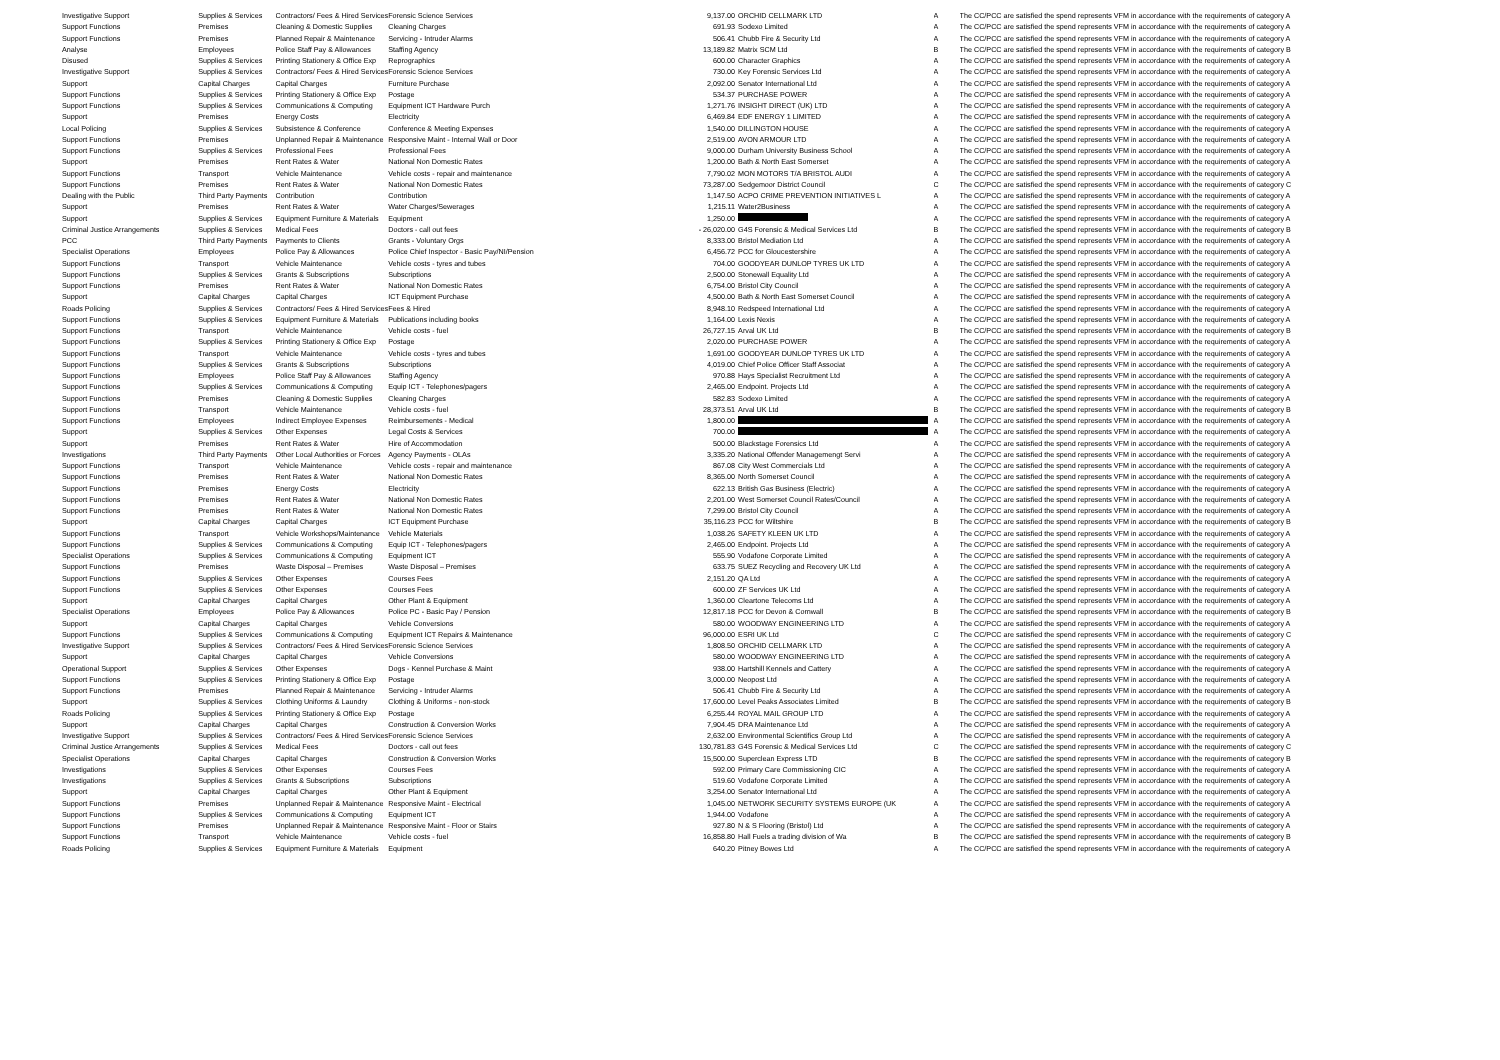| Investigative Support | Supplies & Services | Contractors/ Fees & Hired Services | Forensic Science Services | 9,137.00 | ORCHID CELLMARK LTD | A | The CC/PCC are satisfied the spend represents VFM in accordance with the requirements of category A |
| Support Functions | Premises | Cleaning & Domestic Supplies | Cleaning Charges | 691.93 | Sodexo Limited | A | The CC/PCC are satisfied the spend represents VFM in accordance with the requirements of category A |
| Support Functions | Premises | Planned Repair & Maintenance | Servicing - Intruder Alarms | 506.41 | Chubb Fire & Security Ltd | A | The CC/PCC are satisfied the spend represents VFM in accordance with the requirements of category A |
| Analyse | Employees | Police Staff Pay & Allowances | Staffing Agency | 13,189.82 | Matrix SCM Ltd | B | The CC/PCC are satisfied the spend represents VFM in accordance with the requirements of category B |
| Disused | Supplies & Services | Printing Stationery & Office Exp | Reprographics | 600.00 | Character Graphics | A | The CC/PCC are satisfied the spend represents VFM in accordance with the requirements of category A |
| Investigative Support | Supplies & Services | Contractors/ Fees & Hired Services | Forensic Science Services | 730.00 | Key Forensic Services Ltd | A | The CC/PCC are satisfied the spend represents VFM in accordance with the requirements of category A |
| Support | Capital Charges | Capital Charges | Furniture Purchase | 2,092.00 | Senator International Ltd | A | The CC/PCC are satisfied the spend represents VFM in accordance with the requirements of category A |
| Support Functions | Supplies & Services | Printing Stationery & Office Exp | Postage | 534.37 | PURCHASE POWER | A | The CC/PCC are satisfied the spend represents VFM in accordance with the requirements of category A |
| Support Functions | Supplies & Services | Communications & Computing | Equipment ICT Hardware Purch | 1,271.76 | INSIGHT DIRECT (UK) LTD | A | The CC/PCC are satisfied the spend represents VFM in accordance with the requirements of category A |
| Support | Premises | Energy Costs | Electricity | 6,469.84 | EDF ENERGY 1 LIMITED | A | The CC/PCC are satisfied the spend represents VFM in accordance with the requirements of category A |
| Local Policing | Supplies & Services | Subsistence & Conference | Conference & Meeting Expenses | 1,540.00 | DILLINGTON HOUSE | A | The CC/PCC are satisfied the spend represents VFM in accordance with the requirements of category A |
| Support Functions | Premises | Unplanned Repair & Maintenance | Responsive Maint - Internal Wall or Door | 2,519.00 | AVON ARMOUR LTD | A | The CC/PCC are satisfied the spend represents VFM in accordance with the requirements of category A |
| Support Functions | Supplies & Services | Professional Fees | Professional Fees | 9,000.00 | Durham University Business School | A | The CC/PCC are satisfied the spend represents VFM in accordance with the requirements of category A |
| Support | Premises | Rent Rates & Water | National Non Domestic Rates | 1,200.00 | Bath & North East Somerset | A | The CC/PCC are satisfied the spend represents VFM in accordance with the requirements of category A |
| Support Functions | Transport | Vehicle Maintenance | Vehicle costs - repair and maintenance | 7,790.02 | MON MOTORS T/A BRISTOL AUDI | A | The CC/PCC are satisfied the spend represents VFM in accordance with the requirements of category A |
| Support Functions | Premises | Rent Rates & Water | National Non Domestic Rates | 73,287.00 | Sedgemoor District Council | C | The CC/PCC are satisfied the spend represents VFM in accordance with the requirements of category C |
| Dealing with the Public | Third Party Payments | Contribution | Contribution | 1,147.50 | ACPO CRIME PREVENTION INITIATIVES L | A | The CC/PCC are satisfied the spend represents VFM in accordance with the requirements of category A |
| Support | Premises | Rent Rates & Water | Water Charges/Sewerages | 1,215.11 | Water2Business | A | The CC/PCC are satisfied the spend represents VFM in accordance with the requirements of category A |
| Support | Supplies & Services | Equipment Furniture & Materials | Equipment | 1,250.00 | | A | The CC/PCC are satisfied the spend represents VFM in accordance with the requirements of category A |
| Criminal Justice Arrangements | Supplies & Services | Medical Fees | Doctors - call out fees | - 26,020.00 | G4S Forensic & Medical Services Ltd | B | The CC/PCC are satisfied the spend represents VFM in accordance with the requirements of category B |
| PCC | Third Party Payments | Payments to Clients | Grants - Voluntary Orgs | 8,333.00 | Bristol Mediation Ltd | A | The CC/PCC are satisfied the spend represents VFM in accordance with the requirements of category A |
| Specialist Operations | Employees | Police Pay & Allowances | Police Chief Inspector - Basic Pay/NI/Pension | 6,456.72 | PCC for Gloucestershire | A | The CC/PCC are satisfied the spend represents VFM in accordance with the requirements of category A |
| Support Functions | Transport | Vehicle Maintenance | Vehicle costs - tyres and tubes | 704.00 | GOODYEAR DUNLOP TYRES UK LTD | A | The CC/PCC are satisfied the spend represents VFM in accordance with the requirements of category A |
| Support Functions | Supplies & Services | Grants & Subscriptions | Subscriptions | 2,500.00 | Stonewall Equality Ltd | A | The CC/PCC are satisfied the spend represents VFM in accordance with the requirements of category A |
| Support Functions | Premises | Rent Rates & Water | National Non Domestic Rates | 6,754.00 | Bristol City Council | A | The CC/PCC are satisfied the spend represents VFM in accordance with the requirements of category A |
| Support | Capital Charges | Capital Charges | ICT Equipment Purchase | 4,500.00 | Bath & North East Somerset Council | A | The CC/PCC are satisfied the spend represents VFM in accordance with the requirements of category A |
| Roads Policing | Supplies & Services | Contractors/ Fees & Hired Services | Fees & Hired | 8,948.10 | Redspeed International Ltd | A | The CC/PCC are satisfied the spend represents VFM in accordance with the requirements of category A |
| Support Functions | Supplies & Services | Equipment Furniture & Materials | Publications including books | 1,164.00 | Lexis Nexis | A | The CC/PCC are satisfied the spend represents VFM in accordance with the requirements of category A |
| Support Functions | Transport | Vehicle Maintenance | Vehicle costs - fuel | 26,727.15 | Arval UK Ltd | B | The CC/PCC are satisfied the spend represents VFM in accordance with the requirements of category B |
| Support Functions | Supplies & Services | Printing Stationery & Office Exp | Postage | 2,020.00 | PURCHASE POWER | A | The CC/PCC are satisfied the spend represents VFM in accordance with the requirements of category A |
| Support Functions | Transport | Vehicle Maintenance | Vehicle costs - tyres and tubes | 1,691.00 | GOODYEAR DUNLOP TYRES UK LTD | A | The CC/PCC are satisfied the spend represents VFM in accordance with the requirements of category A |
| Support Functions | Supplies & Services | Grants & Subscriptions | Subscriptions | 4,019.00 | Chief Police Officer Staff Associat | A | The CC/PCC are satisfied the spend represents VFM in accordance with the requirements of category A |
| Support Functions | Employees | Police Staff Pay & Allowances | Staffing Agency | 970.88 | Hays Specialist Recruitment Ltd | A | The CC/PCC are satisfied the spend represents VFM in accordance with the requirements of category A |
| Support Functions | Supplies & Services | Communications & Computing | Equip ICT - Telephones/pagers | 2,465.00 | Endpoint. Projects Ltd | A | The CC/PCC are satisfied the spend represents VFM in accordance with the requirements of category A |
| Support Functions | Premises | Cleaning & Domestic Supplies | Cleaning Charges | 582.83 | Sodexo Limited | A | The CC/PCC are satisfied the spend represents VFM in accordance with the requirements of category A |
| Support Functions | Transport | Vehicle Maintenance | Vehicle costs - fuel | 28,373.51 | Arval UK Ltd | B | The CC/PCC are satisfied the spend represents VFM in accordance with the requirements of category B |
| Support Functions | Employees | Indirect Employee Expenses | Reimbursements - Medical | 1,800.00 | | A | The CC/PCC are satisfied the spend represents VFM in accordance with the requirements of category A |
| Support | Supplies & Services | Other Expenses | Legal Costs & Services | 700.00 | | A | The CC/PCC are satisfied the spend represents VFM in accordance with the requirements of category A |
| Support | Premises | Rent Rates & Water | Hire of Accommodation | 500.00 | Blackstage Forensics Ltd | A | The CC/PCC are satisfied the spend represents VFM in accordance with the requirements of category A |
| Investigations | Third Party Payments | Other Local Authorities or Forces | Agency Payments - OLAs | 3,335.20 | National Offender Managemengt Servi | A | The CC/PCC are satisfied the spend represents VFM in accordance with the requirements of category A |
| Support Functions | Transport | Vehicle Maintenance | Vehicle costs - repair and maintenance | 867.08 | City West Commercials Ltd | A | The CC/PCC are satisfied the spend represents VFM in accordance with the requirements of category A |
| Support Functions | Premises | Rent Rates & Water | National Non Domestic Rates | 8,365.00 | North Somerset Council | A | The CC/PCC are satisfied the spend represents VFM in accordance with the requirements of category A |
| Support Functions | Premises | Energy Costs | Electricity | 622.13 | British Gas Business (Electric) | A | The CC/PCC are satisfied the spend represents VFM in accordance with the requirements of category A |
| Support Functions | Premises | Rent Rates & Water | National Non Domestic Rates | 2,201.00 | West Somerset Council Rates/Council | A | The CC/PCC are satisfied the spend represents VFM in accordance with the requirements of category A |
| Support Functions | Premises | Rent Rates & Water | National Non Domestic Rates | 7,299.00 | Bristol City Council | A | The CC/PCC are satisfied the spend represents VFM in accordance with the requirements of category A |
| Support | Capital Charges | Capital Charges | ICT Equipment Purchase | 35,116.23 | PCC for Wiltshire | B | The CC/PCC are satisfied the spend represents VFM in accordance with the requirements of category B |
| Support Functions | Transport | Vehicle Workshops/Maintenance | Vehicle Materials | 1,038.26 | SAFETY KLEEN UK LTD | A | The CC/PCC are satisfied the spend represents VFM in accordance with the requirements of category A |
| Support Functions | Supplies & Services | Communications & Computing | Equip ICT - Telephones/pagers | 2,465.00 | Endpoint. Projects Ltd | A | The CC/PCC are satisfied the spend represents VFM in accordance with the requirements of category A |
| Specialist Operations | Supplies & Services | Communications & Computing | Equipment ICT | 555.90 | Vodafone Corporate Limited | A | The CC/PCC are satisfied the spend represents VFM in accordance with the requirements of category A |
| Support Functions | Premises | Waste Disposal – Premises | Waste Disposal – Premises | 633.75 | SUEZ Recycling and Recovery UK Ltd | A | The CC/PCC are satisfied the spend represents VFM in accordance with the requirements of category A |
| Support Functions | Supplies & Services | Other Expenses | Courses Fees | 2,151.20 | QA Ltd | A | The CC/PCC are satisfied the spend represents VFM in accordance with the requirements of category A |
| Support Functions | Supplies & Services | Other Expenses | Courses Fees | 600.00 | ZF Services UK Ltd | A | The CC/PCC are satisfied the spend represents VFM in accordance with the requirements of category A |
| Support | Capital Charges | Capital Charges | Other Plant & Equipment | 1,360.00 | Cleartone Telecoms Ltd | A | The CC/PCC are satisfied the spend represents VFM in accordance with the requirements of category A |
| Specialist Operations | Employees | Police Pay & Allowances | Police PC - Basic Pay / Pension | 12,817.18 | PCC for Devon & Cornwall | B | The CC/PCC are satisfied the spend represents VFM in accordance with the requirements of category B |
| Support | Capital Charges | Capital Charges | Vehicle Conversions | 580.00 | WOODWAY ENGINEERING LTD | A | The CC/PCC are satisfied the spend represents VFM in accordance with the requirements of category A |
| Support Functions | Supplies & Services | Communications & Computing | Equipment ICT Repairs & Maintenance | 96,000.00 | ESRI UK Ltd | C | The CC/PCC are satisfied the spend represents VFM in accordance with the requirements of category C |
| Investigative Support | Supplies & Services | Contractors/ Fees & Hired Services | Forensic Science Services | 1,808.50 | ORCHID CELLMARK LTD | A | The CC/PCC are satisfied the spend represents VFM in accordance with the requirements of category A |
| Support | Capital Charges | Capital Charges | Vehicle Conversions | 580.00 | WOODWAY ENGINEERING LTD | A | The CC/PCC are satisfied the spend represents VFM in accordance with the requirements of category A |
| Operational Support | Supplies & Services | Other Expenses | Dogs - Kennel Purchase & Maint | 938.00 | Hartshill Kennels and Cattery | A | The CC/PCC are satisfied the spend represents VFM in accordance with the requirements of category A |
| Support Functions | Supplies & Services | Printing Stationery & Office Exp | Postage | 3,000.00 | Neopost Ltd | A | The CC/PCC are satisfied the spend represents VFM in accordance with the requirements of category A |
| Support Functions | Premises | Planned Repair & Maintenance | Servicing - Intruder Alarms | 506.41 | Chubb Fire & Security Ltd | A | The CC/PCC are satisfied the spend represents VFM in accordance with the requirements of category A |
| Support | Supplies & Services | Clothing Uniforms & Laundry | Clothing & Uniforms - non-stock | 17,600.00 | Level Peaks Associates Limited | B | The CC/PCC are satisfied the spend represents VFM in accordance with the requirements of category B |
| Roads Policing | Supplies & Services | Printing Stationery & Office Exp | Postage | 6,255.44 | ROYAL MAIL GROUP LTD | A | The CC/PCC are satisfied the spend represents VFM in accordance with the requirements of category A |
| Support | Capital Charges | Capital Charges | Construction & Conversion Works | 7,904.45 | DRA Maintenance Ltd | A | The CC/PCC are satisfied the spend represents VFM in accordance with the requirements of category A |
| Investigative Support | Supplies & Services | Contractors/ Fees & Hired Services | Forensic Science Services | 2,632.00 | Environmental Scientifics Group Ltd | A | The CC/PCC are satisfied the spend represents VFM in accordance with the requirements of category A |
| Criminal Justice Arrangements | Supplies & Services | Medical Fees | Doctors - call out fees | 130,781.83 | G4S Forensic & Medical Services Ltd | C | The CC/PCC are satisfied the spend represents VFM in accordance with the requirements of category C |
| Specialist Operations | Capital Charges | Capital Charges | Construction & Conversion Works | 15,500.00 | Superclean Express LTD | B | The CC/PCC are satisfied the spend represents VFM in accordance with the requirements of category B |
| Investigations | Supplies & Services | Other Expenses | Courses Fees | 592.00 | Primary Care Commissioning CIC | A | The CC/PCC are satisfied the spend represents VFM in accordance with the requirements of category A |
| Investigations | Supplies & Services | Grants & Subscriptions | Subscriptions | 519.60 | Vodafone Corporate Limited | A | The CC/PCC are satisfied the spend represents VFM in accordance with the requirements of category A |
| Support | Capital Charges | Capital Charges | Other Plant & Equipment | 3,254.00 | Senator International Ltd | A | The CC/PCC are satisfied the spend represents VFM in accordance with the requirements of category A |
| Support Functions | Premises | Unplanned Repair & Maintenance | Responsive Maint - Electrical | 1,045.00 | NETWORK SECURITY SYSTEMS EUROPE (UK | A | The CC/PCC are satisfied the spend represents VFM in accordance with the requirements of category A |
| Support Functions | Supplies & Services | Communications & Computing | Equipment ICT | 1,944.00 | Vodafone | A | The CC/PCC are satisfied the spend represents VFM in accordance with the requirements of category A |
| Support Functions | Premises | Unplanned Repair & Maintenance | Responsive Maint - Floor or Stairs | 927.80 | N & S Flooring (Bristol) Ltd | A | The CC/PCC are satisfied the spend represents VFM in accordance with the requirements of category A |
| Support Functions | Transport | Vehicle Maintenance | Vehicle costs - fuel | 16,858.80 | Hall Fuels a trading division of Wa | B | The CC/PCC are satisfied the spend represents VFM in accordance with the requirements of category B |
| Roads Policing | Supplies & Services | Equipment Furniture & Materials | Equipment | 640.20 | Pitney Bowes Ltd | A | The CC/PCC are satisfied the spend represents VFM in accordance with the requirements of category A |